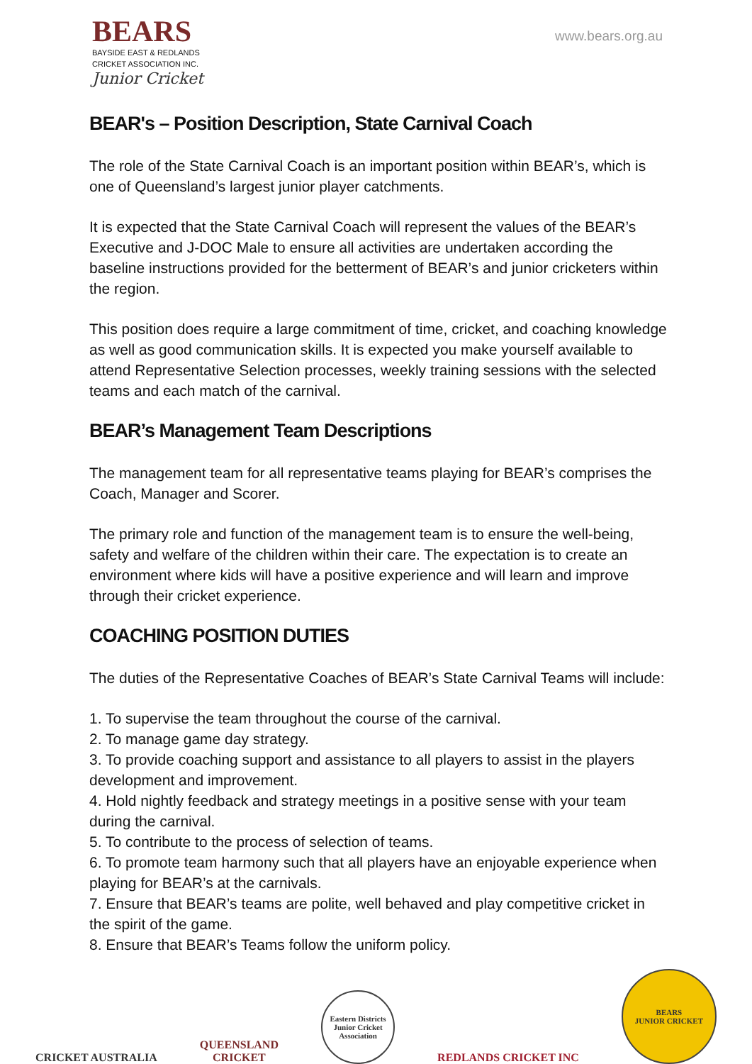BEARS
BAYSIDE EAST & REDLANDS
CRICKET ASSOCIATION INC.
Junior Cricket
www.bears.org.au
BEAR's – Position Description, State Carnival Coach
The role of the State Carnival Coach is an important position within BEAR’s, which is one of Queensland’s largest junior player catchments.
It is expected that the State Carnival Coach will represent the values of the BEAR’s Executive and J-DOC Male to ensure all activities are undertaken according the baseline instructions provided for the betterment of BEAR’s and junior cricketers within the region.
This position does require a large commitment of time, cricket, and coaching knowledge as well as good communication skills. It is expected you make yourself available to attend Representative Selection processes, weekly training sessions with the selected teams and each match of the carnival.
BEAR’s Management Team Descriptions
The management team for all representative teams playing for BEAR’s comprises the Coach, Manager and Scorer.
The primary role and function of the management team is to ensure the well-being, safety and welfare of the children within their care. The expectation is to create an environment where kids will have a positive experience and will learn and improve through their cricket experience.
COACHING POSITION DUTIES
The duties of the Representative Coaches of BEAR’s State Carnival Teams will include:
1. To supervise the team throughout the course of the carnival.
2. To manage game day strategy.
3. To provide coaching support and assistance to all players to assist in the players development and improvement.
4. Hold nightly feedback and strategy meetings in a positive sense with your team during the carnival.
5. To contribute to the process of selection of teams.
6. To promote team harmony such that all players have an enjoyable experience when playing for BEAR’s at the carnivals.
7. Ensure that BEAR’s teams are polite, well behaved and play competitive cricket in the spirit of the game.
8. Ensure that BEAR’s Teams follow the uniform policy.
CRICKET AUSTRALIA
QUEENSLAND
CRICKET
Eastern Districts Junior Cricket Association
REDLANDS CRICKET INC
BEARS
JUNIOR CRICKET